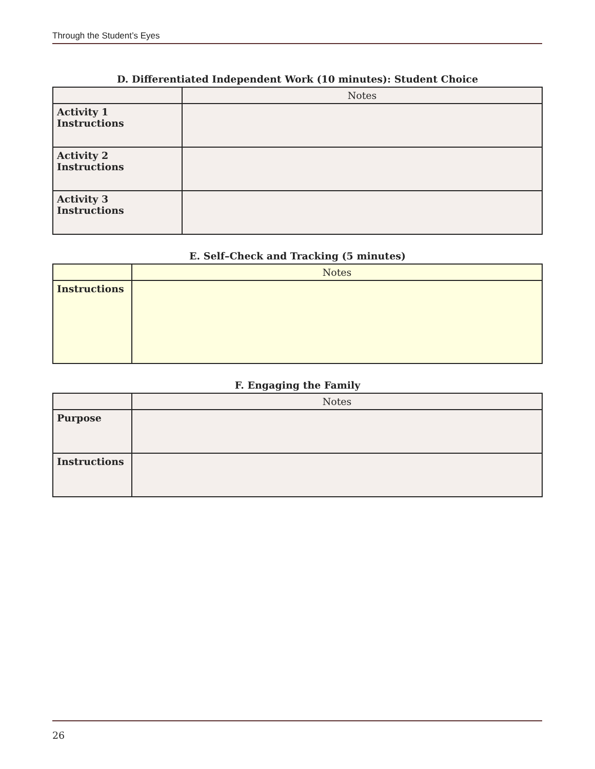Through the Student’s Eyes
D. Differentiated Independent Work (10 minutes): Student Choice
| | Notes |
| --- | --- |
| Activity 1 Instructions | |
| Activity 2 Instructions | |
| Activity 3 Instructions | |
E. Self–Check and Tracking (5 minutes)
| | Notes |
| --- | --- |
| Instructions | |
F. Engaging the Family
| | Notes |
| --- | --- |
| Purpose | |
| Instructions | |
26